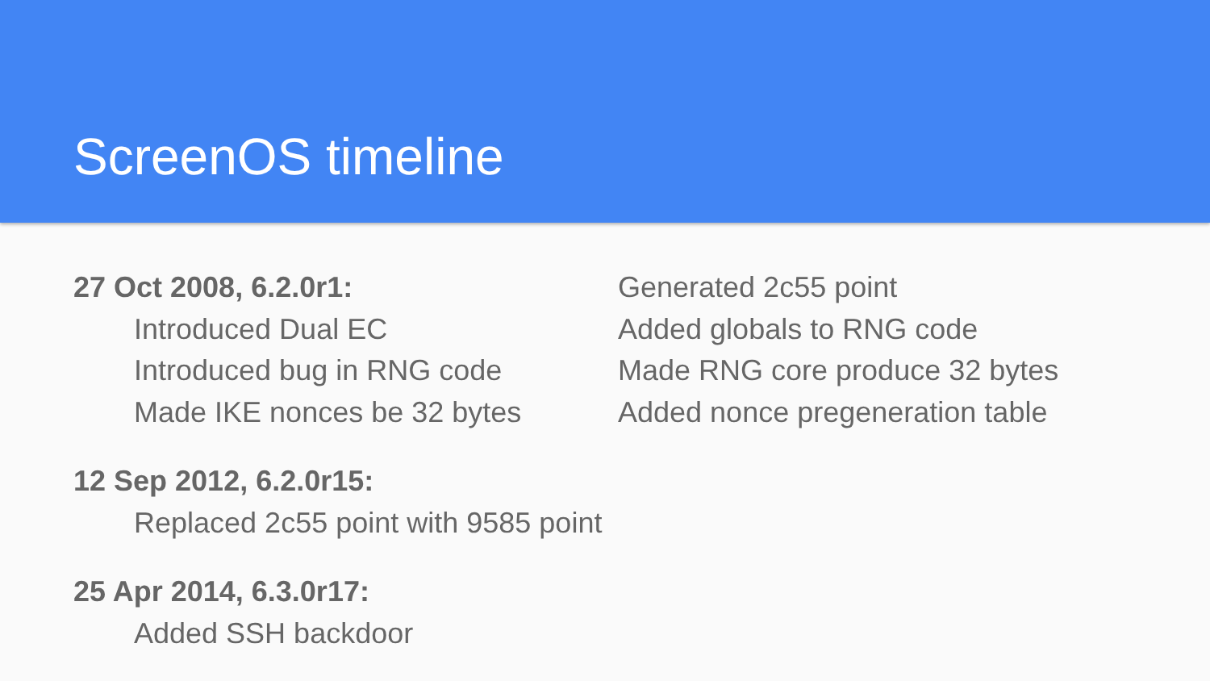ScreenOS timeline
27 Oct 2008, 6.2.0r1:
Introduced Dual EC
Introduced bug in RNG code
Made IKE nonces be 32 bytes
Generated 2c55 point
Added globals to RNG code
Made RNG core produce 32 bytes
Added nonce pregeneration table
12 Sep 2012, 6.2.0r15:
Replaced 2c55 point with 9585 point
25 Apr 2014, 6.3.0r17:
Added SSH backdoor